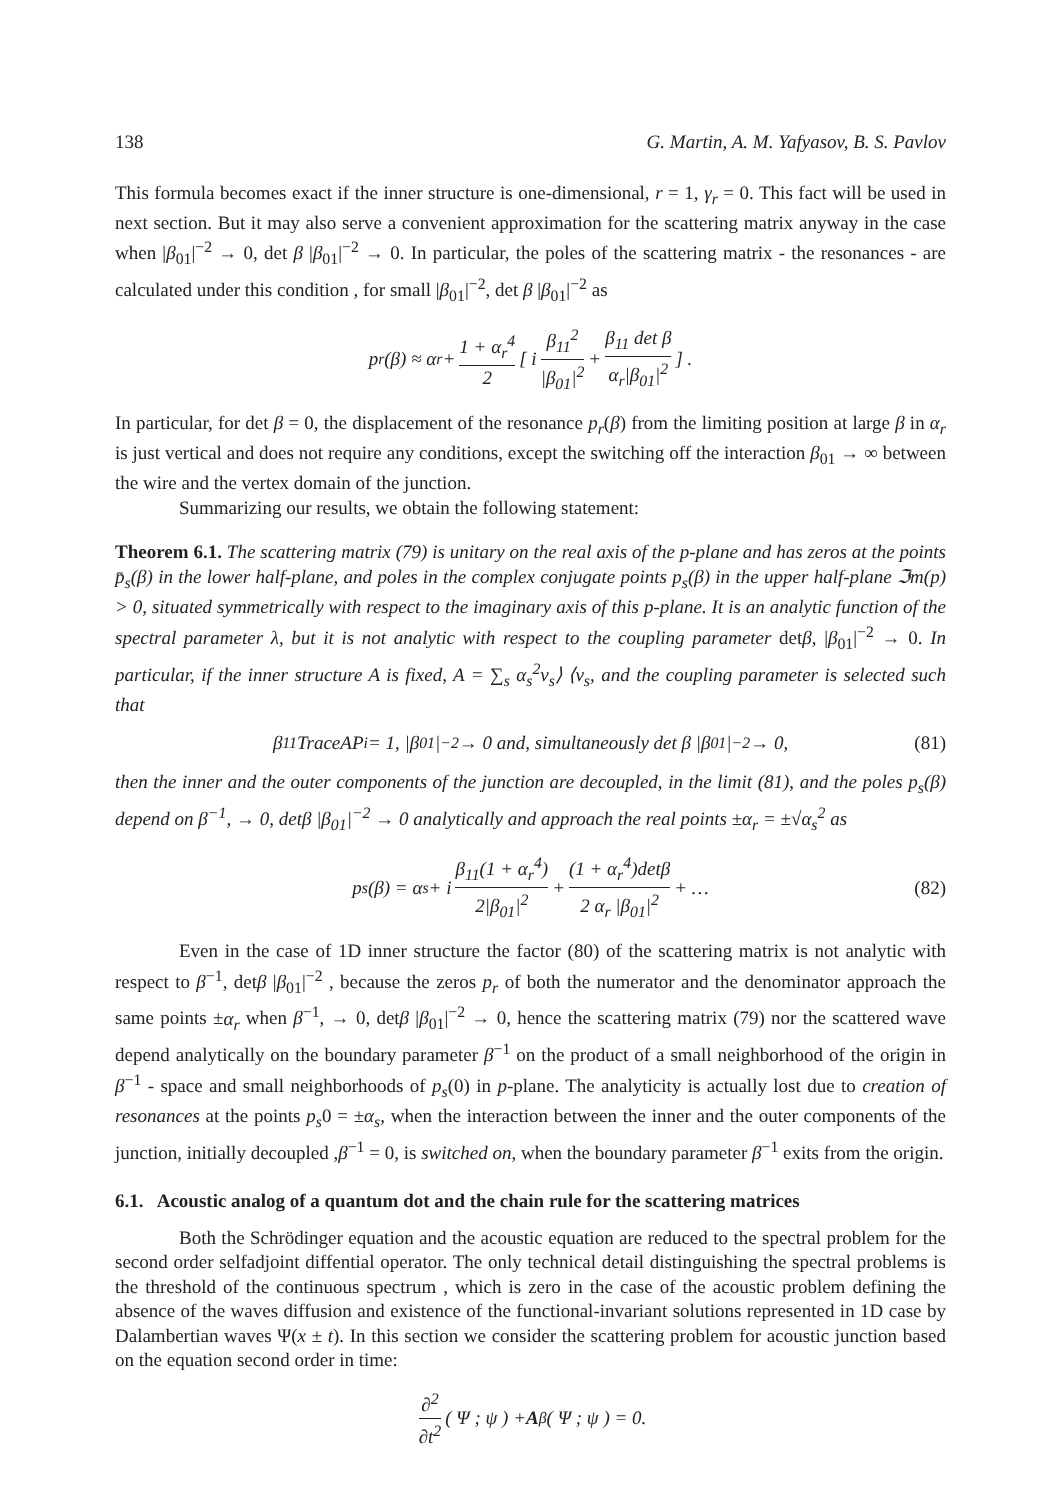138 G. Martin, A. M. Yafyasov, B. S. Pavlov
This formula becomes exact if the inner structure is one-dimensional, r = 1, γ<sub>r</sub> = 0. This fact will be used in next section. But it may also serve a convenient approximation for the scattering matrix anyway in the case when |β<sub>01</sub>|<sup>−2</sup> → 0, det β |β<sub>01</sub>|<sup>−2</sup> → 0. In particular, the poles of the scattering matrix - the resonances - are calculated under this condition , for small |β<sub>01</sub>|<sup>−2</sup>, det β |β<sub>01</sub>|<sup>−2</sup> as
p<sub>r</sub>(β) ≈ α<sub>r</sub> + 1 + α<sub>r</sub><sup>4</sup> 2 [ i β<sub>11</sub><sup>2</sup> |β<sub>01</sub>|<sup>2</sup> + β<sub>11</sub> det β α<sub>r</sub>|β<sub>01</sub>|<sup>2</sup> ] .
In particular, for det β = 0, the displacement of the resonance p<sub>r</sub>(β) from the limiting position at large β in α<sub>r</sub> is just vertical and does not require any conditions, except the switching off the interaction β<sub>01</sub> → ∞ between the wire and the vertex domain of the junction.
Summarizing our results, we obtain the following statement:
Theorem 6.1. The scattering matrix (79) is unitary on the real axis of the p-plane and has zeros at the points p̄<sub>s</sub>(β) in the lower half-plane, and poles in the complex conjugate points p<sub>s</sub>(β) in the upper half-plane ℑm(p) > 0, situated symmetrically with respect to the imaginary axis of this p-plane. It is an analytic function of the spectral parameter λ, but it is not analytic with respect to the coupling parameter detβ, |β<sub>01</sub>|<sup>−2</sup> → 0. In particular, if the inner structure A is fixed, A = ∑<sub>s</sub> α<sub>s</sub><sup>2</sup>ν<sub>s</sub>⟩ ⟨ν<sub>s</sub>, and the coupling parameter is selected such that
β<sub>11</sub>TraceAP<sub>i</sub> = 1, |β<sub>01</sub>|<sup>−2</sup> → 0 and, simultaneously det β |β<sub>01</sub>|<sup>−2</sup> → 0, (81)
then the inner and the outer components of the junction are decoupled, in the limit (81), and the poles p<sub>s</sub>(β) depend on β<sup>−1</sup>, → 0, detβ |β<sub>01</sub>|<sup>−2</sup> → 0 analytically and approach the real points ±α<sub>r</sub> = ±√α<sub>s</sub><sup>2</sup> as
p<sub>s</sub>(β) = α<sub>s</sub> + i β<sub>11</sub>(1 + α<sub>r</sub><sup>4</sup>) 2|β<sub>01</sub>|<sup>2</sup> + (1 + α<sub>r</sub><sup>4</sup>)detβ 2 α<sub>r</sub> |β<sub>01</sub>|<sup>2</sup> + … (82)
Even in the case of 1D inner structure the factor (80) of the scattering matrix is not analytic with respect to β<sup>−1</sup>, detβ |β<sub>01</sub>|<sup>−2</sup> , because the zeros p<sub>r</sub> of both the numerator and the denominator approach the same points ±α<sub>r</sub> when β<sup>−1</sup>, → 0, detβ |β<sub>01</sub>|<sup>−2</sup> → 0, hence the scattering matrix (79) nor the scattered wave depend analytically on the boundary parameter β<sup>−1</sup> on the product of a small neighborhood of the origin in β<sup>−1</sup> - space and small neighborhoods of p<sub>s</sub>(0) in p-plane. The analyticity is actually lost due to creation of resonances at the points p<sub>s</sub>0 = ±α<sub>s</sub>, when the interaction between the inner and the outer components of the junction, initially decoupled ,β<sup>−1</sup> = 0, is switched on, when the boundary parameter β<sup>−1</sup> exits from the origin.
6.1. Acoustic analog of a quantum dot and the chain rule for the scattering matrices
Both the Schrödinger equation and the acoustic equation are reduced to the spectral problem for the second order selfadjoint diffential operator. The only technical detail distinguishing the spectral problems is the threshold of the continuous spectrum , which is zero in the case of the acoustic problem defining the absence of the waves diffusion and existence of the functional-invariant solutions represented in 1D case by Dalambertian waves Ψ(x ± t). In this section we consider the scattering problem for acoustic junction based on the equation second order in time:
∂<sup>2</sup> ∂t<sup>2</sup> ( Ψ ; ψ ) + A<sub>β</sub> ( Ψ ; ψ ) = 0.